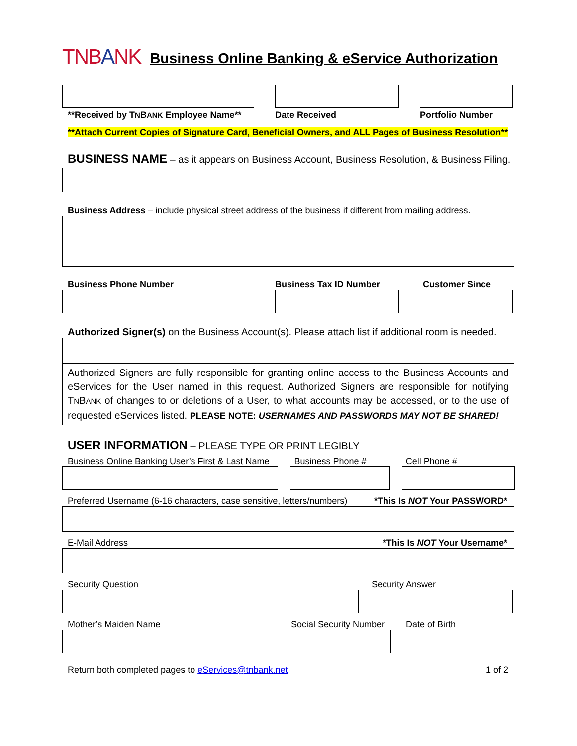TNBANK
Business Online Banking & eService Authorization
**Received by TNBANK Employee Name**
Date Received Portfolio Number
**Attach Current Copies of Signature Card, Beneficial Owners, and ALL Pages of Business Resolution**
BUSINESS NAME – as it appears on Business Account, Business Resolution, & Business Filing.
Business Address – include physical street address of the business if different from mailing address.
Business Phone Number Business Tax ID Number Customer Since
Authorized Signer(s) on the Business Account(s). Please attach list if additional room is needed.
Authorized Signers are fully responsible for granting online access to the Business Accounts and eServices for the User named in this request. Authorized Signers are responsible for notifying TNBANK of changes to or deletions of a User, to what accounts may be accessed, or to the use of requested eServices listed. PLEASE NOTE: USERNAMES AND PASSWORDS MAY NOT BE SHARED!
USER INFORMATION – PLEASE TYPE OR PRINT LEGIBLY
Business Online Banking User’s First & Last Name
Business Phone # Cell Phone #
Preferred Username (6-16 characters, case sensitive, letters/numbers) *This Is NOT Your PASSWORD*
E-Mail Address *This Is NOT Your Username*
Security Question Security Answer
Mother’s Maiden Name Social Security Number
Date of Birth
Return both completed pages to eServices@tnbank.net 1 of 2